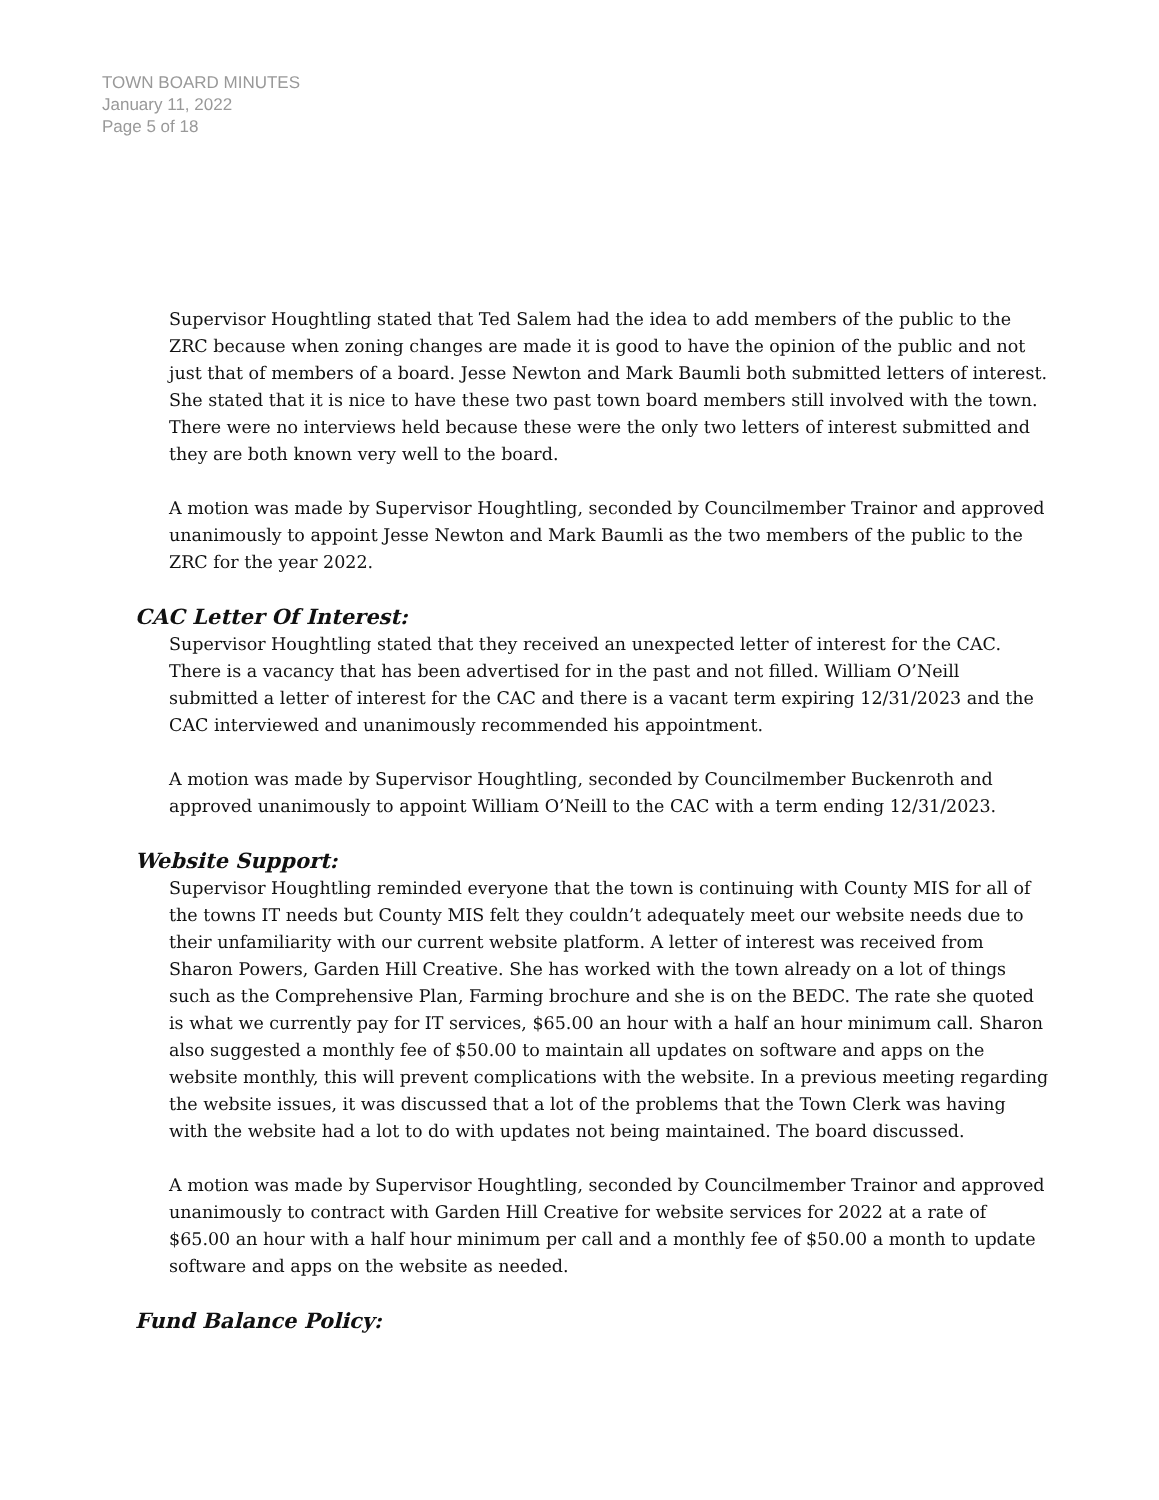TOWN BOARD MINUTES
January 11, 2022
Page 5 of 18
Supervisor Houghtling stated that Ted Salem had the idea to add members of the public to the ZRC because when zoning changes are made it is good to have the opinion of the public and not just that of members of a board. Jesse Newton and Mark Baumli both submitted letters of interest. She stated that it is nice to have these two past town board members still involved with the town. There were no interviews held because these were the only two letters of interest submitted and they are both known very well to the board.
A motion was made by Supervisor Houghtling, seconded by Councilmember Trainor and approved unanimously to appoint Jesse Newton and Mark Baumli as the two members of the public to the ZRC for the year 2022.
CAC Letter Of Interest:
Supervisor Houghtling stated that they received an unexpected letter of interest for the CAC. There is a vacancy that has been advertised for in the past and not filled. William O’Neill submitted a letter of interest for the CAC and there is a vacant term expiring 12/31/2023 and the CAC interviewed and unanimously recommended his appointment.
A motion was made by Supervisor Houghtling, seconded by Councilmember Buckenroth and approved unanimously to appoint William O’Neill to the CAC with a term ending 12/31/2023.
Website Support:
Supervisor Houghtling reminded everyone that the town is continuing with County MIS for all of the towns IT needs but County MIS felt they couldn’t adequately meet our website needs due to their unfamiliarity with our current website platform. A letter of interest was received from Sharon Powers, Garden Hill Creative. She has worked with the town already on a lot of things such as the Comprehensive Plan, Farming brochure and she is on the BEDC. The rate she quoted is what we currently pay for IT services, $65.00 an hour with a half an hour minimum call. Sharon also suggested a monthly fee of $50.00 to maintain all updates on software and apps on the website monthly, this will prevent complications with the website. In a previous meeting regarding the website issues, it was discussed that a lot of the problems that the Town Clerk was having with the website had a lot to do with updates not being maintained. The board discussed.
A motion was made by Supervisor Houghtling, seconded by Councilmember Trainor and approved unanimously to contract with Garden Hill Creative for website services for 2022 at a rate of $65.00 an hour with a half hour minimum per call and a monthly fee of $50.00 a month to update software and apps on the website as needed.
Fund Balance Policy: